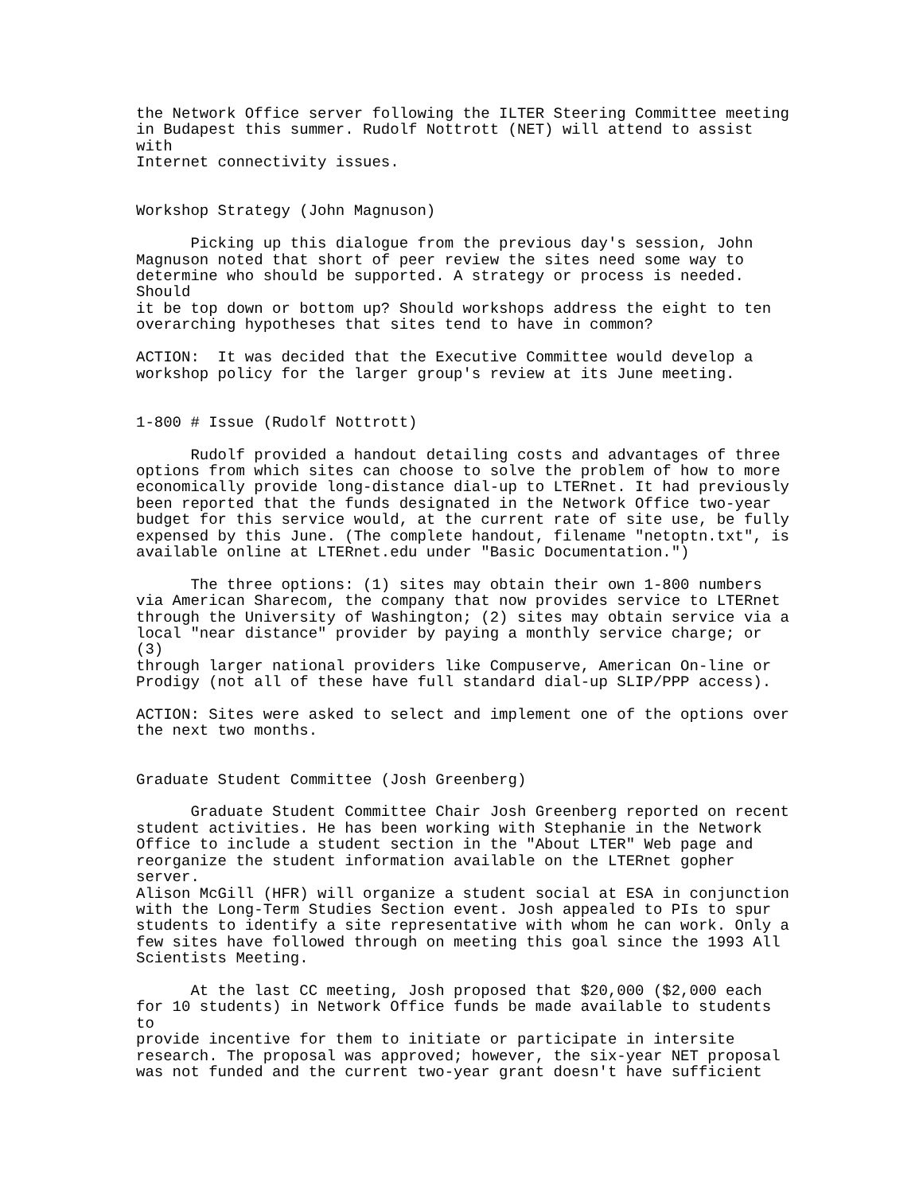the Network Office server following the ILTER Steering Committee meeting
in Budapest this summer. Rudolf Nottrott (NET) will attend to assist
with
Internet connectivity issues.


Workshop Strategy (John Magnuson)

      Picking up this dialogue from the previous day's session, John
Magnuson noted that short of peer review the sites need some way to
determine who should be supported. A strategy or process is needed.
Should
it be top down or bottom up? Should workshops address the eight to ten
overarching hypotheses that sites tend to have in common?

ACTION:  It was decided that the Executive Committee would develop a
workshop policy for the larger group's review at its June meeting.


1-800 # Issue (Rudolf Nottrott)

      Rudolf provided a handout detailing costs and advantages of three
options from which sites can choose to solve the problem of how to more
economically provide long-distance dial-up to LTERnet. It had previously
been reported that the funds designated in the Network Office two-year
budget for this service would, at the current rate of site use, be fully
expensed by this June. (The complete handout, filename "netoptn.txt", is
available online at LTERnet.edu under "Basic Documentation.")

      The three options: (1) sites may obtain their own 1-800 numbers
via American Sharecom, the company that now provides service to LTERnet
through the University of Washington; (2) sites may obtain service via a
local "near distance" provider by paying a monthly service charge; or
(3)
through larger national providers like Compuserve, American On-line or
Prodigy (not all of these have full standard dial-up SLIP/PPP access).

ACTION: Sites were asked to select and implement one of the options over
the next two months.


Graduate Student Committee (Josh Greenberg)

      Graduate Student Committee Chair Josh Greenberg reported on recent
student activities. He has been working with Stephanie in the Network
Office to include a student section in the "About LTER" Web page and
reorganize the student information available on the LTERnet gopher
server.
Alison McGill (HFR) will organize a student social at ESA in conjunction
with the Long-Term Studies Section event. Josh appealed to PIs to spur
students to identify a site representative with whom he can work. Only a
few sites have followed through on meeting this goal since the 1993 All
Scientists Meeting.

      At the last CC meeting, Josh proposed that $20,000 ($2,000 each
for 10 students) in Network Office funds be made available to students
to
provide incentive for them to initiate or participate in intersite
research. The proposal was approved; however, the six-year NET proposal
was not funded and the current two-year grant doesn't have sufficient